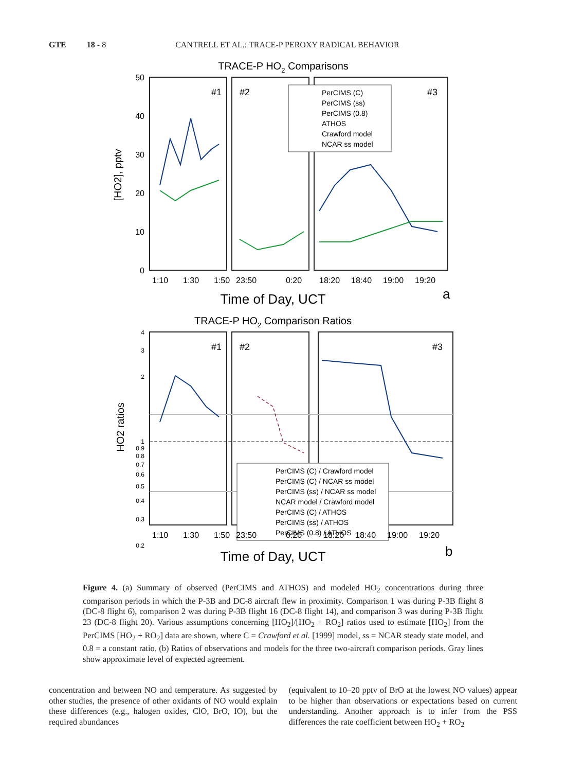GTE 18 - 8 CANTRELL ET AL.: TRACE-P PEROXY RADICAL BEHAVIOR
TRACE-P HO2 Comparisons
#1
#2
#3
50
40
30
20
10
0
[HO2], pptv
PerCIMS (C)
PerCIMS (ss)
PerCIMS (0.8)
ATHOS
Crawford model
NCAR ss model
1:10
1:30
1:50
23:50
0:20
18:20
18:40
19:00
19:20
Time of Day, UCT
a
TRACE-P HO2 Comparison Ratios
#1
#2
#3
4
3
2
1
0.9
0.8
0.7
0.6
0.5
0.4
0.3
0.2
HO2 ratios
PerCIMS (C) / Crawford model
PerCIMS (C) / NCAR ss model
PerCIMS (ss) / NCAR ss model
NCAR model / Crawford model
PerCIMS (C) / ATHOS
PerCIMS (ss) / ATHOS
PerCIMS (0.8) / ATHOS
1:10
1:30
1:50
23:50
0:20
18:20
18:40
19:00
19:20
Time of Day, UCT
b
Figure 4. (a) Summary of observed (PerCIMS and ATHOS) and modeled HO<sub>2</sub> concentrations during three comparison periods in which the P-3B and DC-8 aircraft flew in proximity. Comparison 1 was during P-3B flight 8 (DC-8 flight 6), comparison 2 was during P-3B flight 16 (DC-8 flight 14), and comparison 3 was during P-3B flight 23 (DC-8 flight 20). Various assumptions concerning [HO<sub>2</sub>]/[HO<sub>2</sub> + RO<sub>2</sub>] ratios used to estimate [HO<sub>2</sub>] from the PerCIMS [HO<sub>2</sub> + RO<sub>2</sub>] data are shown, where C = Crawford et al. [1999] model, ss = NCAR steady state model, and 0.8 = a constant ratio. (b) Ratios of observations and models for the three two-aircraft comparison periods. Gray lines show approximate level of expected agreement.
concentration and between NO and temperature. As suggested by other studies, the presence of other oxidants of NO would explain these differences (e.g., halogen oxides, ClO, BrO, IO), but the required abundances
(equivalent to 10–20 pptv of BrO at the lowest NO values) appear to be higher than observations or expectations based on current understanding. Another approach is to infer from the PSS differences the rate coefficient between HO<sub>2</sub> + RO<sub>2</sub>